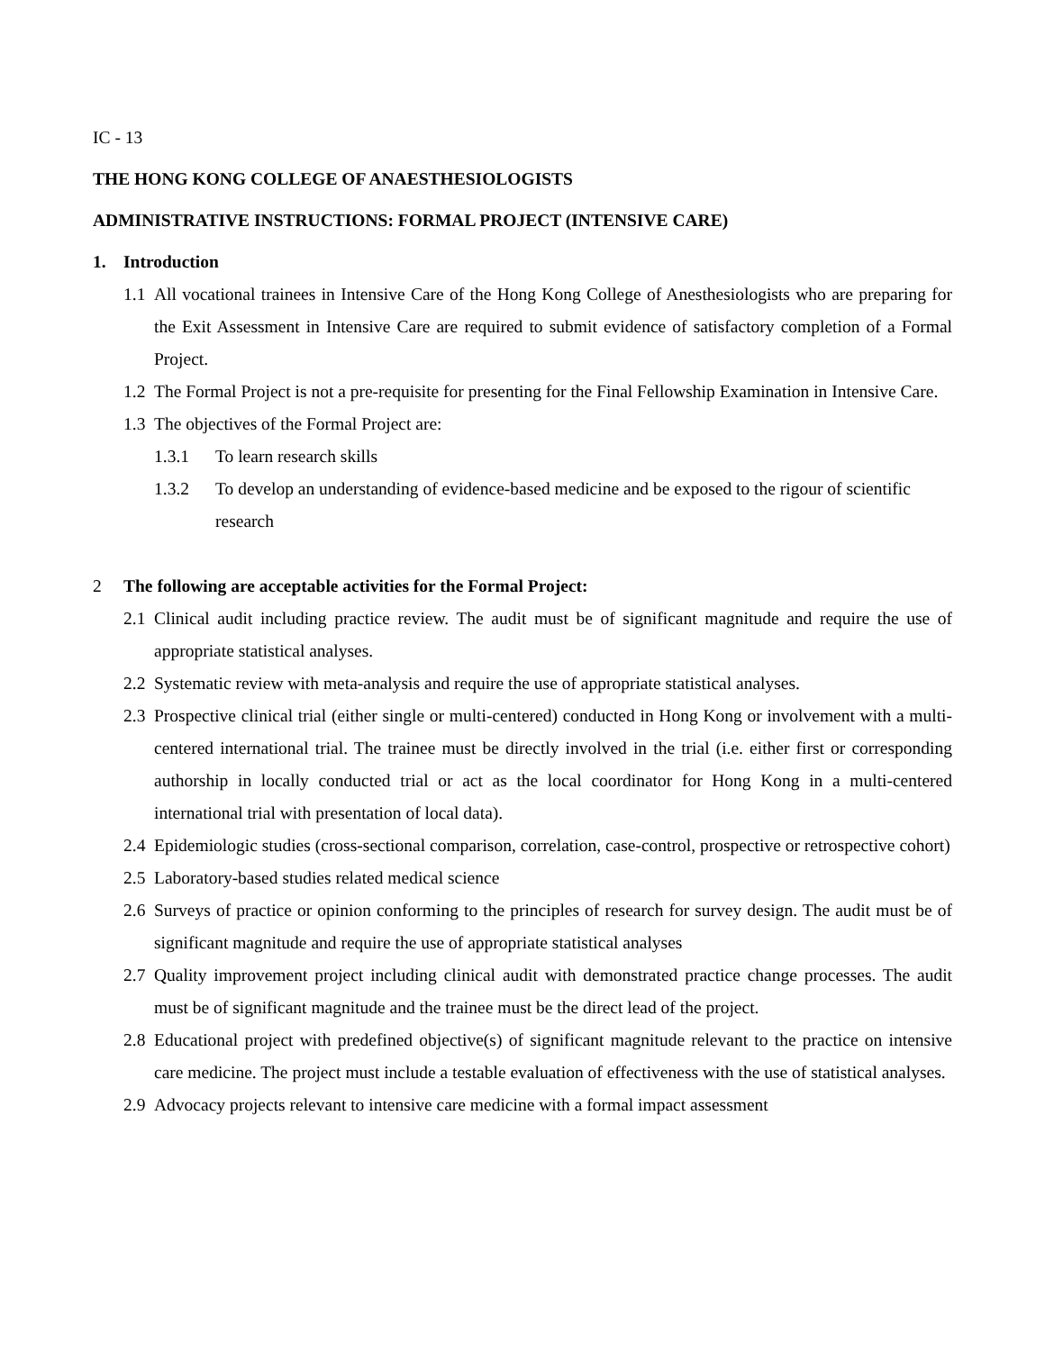IC - 13
THE HONG KONG COLLEGE OF ANAESTHESIOLOGISTS
ADMINISTRATIVE INSTRUCTIONS: FORMAL PROJECT (INTENSIVE CARE)
1. Introduction
1.1 All vocational trainees in Intensive Care of the Hong Kong College of Anesthesiologists who are preparing for the Exit Assessment in Intensive Care are required to submit evidence of satisfactory completion of a Formal Project.
1.2 The Formal Project is not a pre-requisite for presenting for the Final Fellowship Examination in Intensive Care.
1.3 The objectives of the Formal Project are:
1.3.1 To learn research skills
1.3.2 To develop an understanding of evidence-based medicine and be exposed to the rigour of scientific research
2 The following are acceptable activities for the Formal Project:
2.1 Clinical audit including practice review. The audit must be of significant magnitude and require the use of appropriate statistical analyses.
2.2 Systematic review with meta-analysis and require the use of appropriate statistical analyses.
2.3 Prospective clinical trial (either single or multi-centered) conducted in Hong Kong or involvement with a multi-centered international trial. The trainee must be directly involved in the trial (i.e. either first or corresponding authorship in locally conducted trial or act as the local coordinator for Hong Kong in a multi-centered international trial with presentation of local data).
2.4 Epidemiologic studies (cross-sectional comparison, correlation, case-control, prospective or retrospective cohort)
2.5 Laboratory-based studies related medical science
2.6 Surveys of practice or opinion conforming to the principles of research for survey design. The audit must be of significant magnitude and require the use of appropriate statistical analyses
2.7 Quality improvement project including clinical audit with demonstrated practice change processes. The audit must be of significant magnitude and the trainee must be the direct lead of the project.
2.8 Educational project with predefined objective(s) of significant magnitude relevant to the practice on intensive care medicine. The project must include a testable evaluation of effectiveness with the use of statistical analyses.
2.9 Advocacy projects relevant to intensive care medicine with a formal impact assessment